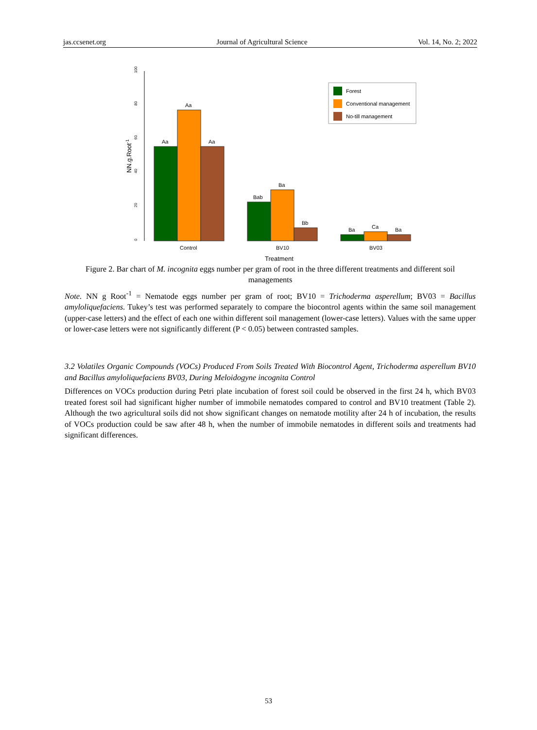jas.ccsenet.org Journal of Agricultural Science Vol. 14, No. 2; 2022
0
20
40
60
80
100
NN.g.Root-1
Aa
Aa
Aa
Bab
Ba
Bb
Ba
Ca
Ba
Control
BV10
BV03
Treatment
Forest
Conventional management
No-till management
Figure 2. Bar chart of M. incognita eggs number per gram of root in the three different treatments and different soil managements
Note. NN g Root<sup>-1</sup> = Nematode eggs number per gram of root; BV10 = Trichoderma asperellum; BV03 = Bacillus amyloliquefaciens. Tukey’s test was performed separately to compare the biocontrol agents within the same soil management (upper-case letters) and the effect of each one within different soil management (lower-case letters). Values with the same upper or lower-case letters were not significantly different (P < 0.05) between contrasted samples.
3.2 Volatiles Organic Compounds (VOCs) Produced From Soils Treated With Biocontrol Agent, Trichoderma asperellum BV10 and Bacillus amyloliquefaciens BV03, During Meloidogyne incognita Control
Differences on VOCs production during Petri plate incubation of forest soil could be observed in the first 24 h, which BV03 treated forest soil had significant higher number of immobile nematodes compared to control and BV10 treatment (Table 2). Although the two agricultural soils did not show significant changes on nematode motility after 24 h of incubation, the results of VOCs production could be saw after 48 h, when the number of immobile nematodes in different soils and treatments had significant differences.
53